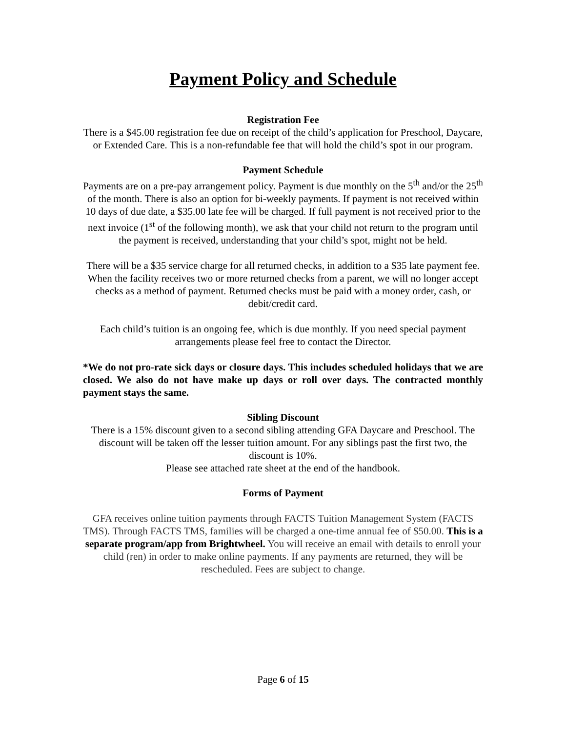Payment Policy and Schedule
Registration Fee
There is a $45.00 registration fee due on receipt of the child’s application for Preschool, Daycare, or Extended Care. This is a non-refundable fee that will hold the child’s spot in our program.
Payment Schedule
Payments are on a pre-pay arrangement policy. Payment is due monthly on the 5<sup>th</sup> and/or the 25<sup>th</sup> of the month. There is also an option for bi-weekly payments. If payment is not received within 10 days of due date, a $35.00 late fee will be charged. If full payment is not received prior to the next invoice (1<sup>st</sup> of the following month), we ask that your child not return to the program until the payment is received, understanding that your child’s spot, might not be held.
There will be a $35 service charge for all returned checks, in addition to a $35 late payment fee. When the facility receives two or more returned checks from a parent, we will no longer accept checks as a method of payment. Returned checks must be paid with a money order, cash, or debit/credit card.
Each child’s tuition is an ongoing fee, which is due monthly. If you need special payment arrangements please feel free to contact the Director.
*We do not pro-rate sick days or closure days. This includes scheduled holidays that we are closed. We also do not have make up days or roll over days. The contracted monthly payment stays the same.
Sibling Discount
There is a 15% discount given to a second sibling attending GFA Daycare and Preschool. The discount will be taken off the lesser tuition amount. For any siblings past the first two, the discount is 10%.
Please see attached rate sheet at the end of the handbook.
Forms of Payment
GFA receives online tuition payments through FACTS Tuition Management System (FACTS TMS). Through FACTS TMS, families will be charged a one-time annual fee of $50.00. This is a separate program/app from Brightwheel. You will receive an email with details to enroll your child (ren) in order to make online payments. If any payments are returned, they will be rescheduled. Fees are subject to change.
Page 6 of 15